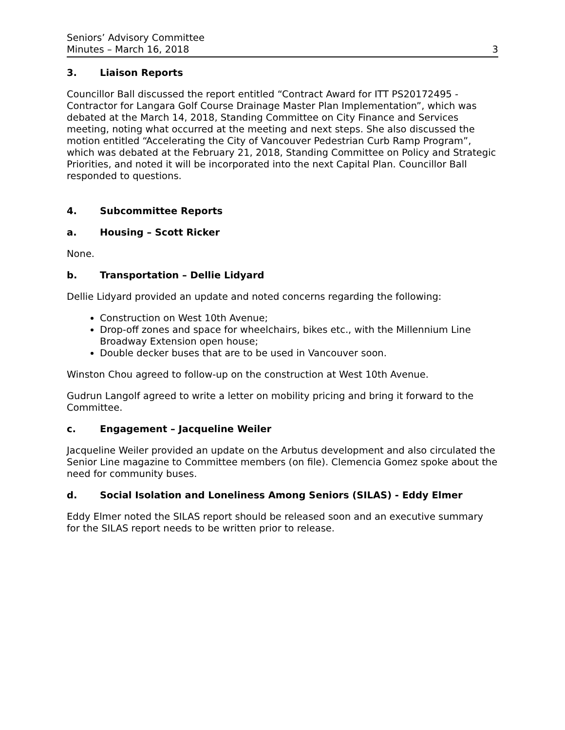Seniors’ Advisory Committee
Minutes – March 16, 2018 3
3. Liaison Reports
Councillor Ball discussed the report entitled “Contract Award for ITT PS20172495 - Contractor for Langara Golf Course Drainage Master Plan Implementation”, which was debated at the March 14, 2018, Standing Committee on City Finance and Services meeting, noting what occurred at the meeting and next steps. She also discussed the motion entitled “Accelerating the City of Vancouver Pedestrian Curb Ramp Program”, which was debated at the February 21, 2018, Standing Committee on Policy and Strategic Priorities, and noted it will be incorporated into the next Capital Plan. Councillor Ball responded to questions.
4. Subcommittee Reports
a. Housing – Scott Ricker
None.
b. Transportation – Dellie Lidyard
Dellie Lidyard provided an update and noted concerns regarding the following:
Construction on West 10th Avenue;
Drop-off zones and space for wheelchairs, bikes etc., with the Millennium Line Broadway Extension open house;
Double decker buses that are to be used in Vancouver soon.
Winston Chou agreed to follow-up on the construction at West 10th Avenue.
Gudrun Langolf agreed to write a letter on mobility pricing and bring it forward to the Committee.
c. Engagement – Jacqueline Weiler
Jacqueline Weiler provided an update on the Arbutus development and also circulated the Senior Line magazine to Committee members (on file). Clemencia Gomez spoke about the need for community buses.
d. Social Isolation and Loneliness Among Seniors (SILAS) - Eddy Elmer
Eddy Elmer noted the SILAS report should be released soon and an executive summary for the SILAS report needs to be written prior to release.